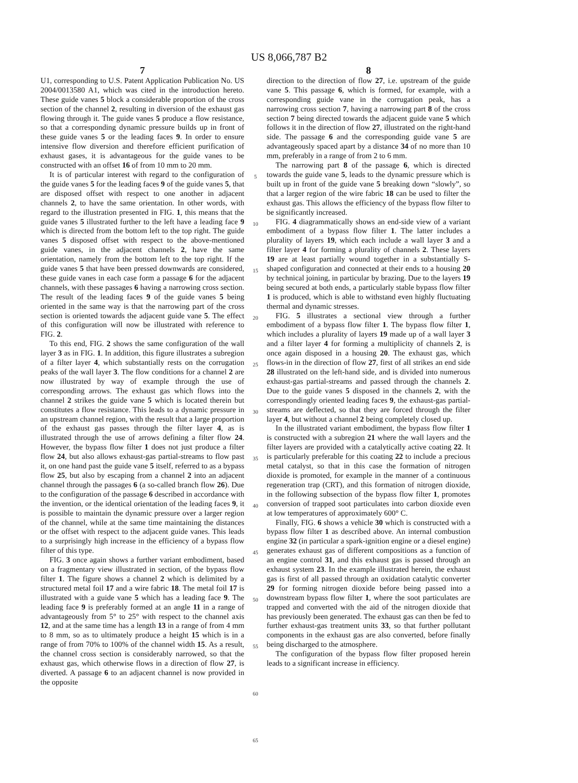US 8,066,787 B2
7
U1, corresponding to U.S. Patent Application Publication No. US 2004/0013580 A1, which was cited in the introduction hereto. These guide vanes 5 block a considerable proportion of the cross section of the channel 2, resulting in diversion of the exhaust gas flowing through it. The guide vanes 5 produce a flow resistance, so that a corresponding dynamic pressure builds up in front of these guide vanes 5 or the leading faces 9. In order to ensure intensive flow diversion and therefore efficient purification of exhaust gases, it is advantageous for the guide vanes to be constructed with an offset 16 of from 10 mm to 20 mm.
It is of particular interest with regard to the configuration of the guide vanes 5 for the leading faces 9 of the guide vanes 5, that are disposed offset with respect to one another in adjacent channels 2, to have the same orientation. In other words, with regard to the illustration presented in FIG. 1, this means that the guide vanes 5 illustrated further to the left have a leading face 9 which is directed from the bottom left to the top right. The guide vanes 5 disposed offset with respect to the above-mentioned guide vanes, in the adjacent channels 2, have the same orientation, namely from the bottom left to the top right. If the guide vanes 5 that have been pressed downwards are considered, these guide vanes in each case form a passage 6 for the adjacent channels, with these passages 6 having a narrowing cross section. The result of the leading faces 9 of the guide vanes 5 being oriented in the same way is that the narrowing part of the cross section is oriented towards the adjacent guide vane 5. The effect of this configuration will now be illustrated with reference to FIG. 2.
To this end, FIG. 2 shows the same configuration of the wall layer 3 as in FIG. 1. In addition, this figure illustrates a subregion of a filter layer 4, which substantially rests on the corrugation peaks of the wall layer 3. The flow conditions for a channel 2 are now illustrated by way of example through the use of corresponding arrows. The exhaust gas which flows into the channel 2 strikes the guide vane 5 which is located therein but constitutes a flow resistance. This leads to a dynamic pressure in an upstream channel region, with the result that a large proportion of the exhaust gas passes through the filter layer 4, as is illustrated through the use of arrows defining a filter flow 24. However, the bypass flow filter 1 does not just produce a filter flow 24, but also allows exhaust-gas partial-streams to flow past it, on one hand past the guide vane 5 itself, referred to as a bypass flow 25, but also by escaping from a channel 2 into an adjacent channel through the passages 6 (a so-called branch flow 26). Due to the configuration of the passage 6 described in accordance with the invention, or the identical orientation of the leading faces 9, it is possible to maintain the dynamic pressure over a larger region of the channel, while at the same time maintaining the distances or the offset with respect to the adjacent guide vanes. This leads to a surprisingly high increase in the efficiency of a bypass flow filter of this type.
FIG. 3 once again shows a further variant embodiment, based on a fragmentary view illustrated in section, of the bypass flow filter 1. The figure shows a channel 2 which is delimited by a structured metal foil 17 and a wire fabric 18. The metal foil 17 is illustrated with a guide vane 5 which has a leading face 9. The leading face 9 is preferably formed at an angle 11 in a range of advantageously from 5° to 25° with respect to the channel axis 12, and at the same time has a length 13 in a range of from 4 mm to 8 mm, so as to ultimately produce a height 15 which is in a range of from 70% to 100% of the channel width 15. As a result, the channel cross section is considerably narrowed, so that the exhaust gas, which otherwise flows in a direction of flow 27, is diverted. A passage 6 to an adjacent channel is now provided in the opposite
5
10
15
20
25
30
35
40
45
50
55
60
65
8
direction to the direction of flow 27, i.e. upstream of the guide vane 5. This passage 6, which is formed, for example, with a corresponding guide vane in the corrugation peak, has a narrowing cross section 7, having a narrowing part 8 of the cross section 7 being directed towards the adjacent guide vane 5 which follows it in the direction of flow 27, illustrated on the right-hand side. The passage 6 and the corresponding guide vane 5 are advantageously spaced apart by a distance 34 of no more than 10 mm, preferably in a range of from 2 to 6 mm.
The narrowing part 8 of the passage 6, which is directed towards the guide vane 5, leads to the dynamic pressure which is built up in front of the guide vane 5 breaking down “slowly”, so that a larger region of the wire fabric 18 can be used to filter the exhaust gas. This allows the efficiency of the bypass flow filter to be significantly increased.
FIG. 4 diagrammatically shows an end-side view of a variant embodiment of a bypass flow filter 1. The latter includes a plurality of layers 19, which each include a wall layer 3 and a filter layer 4 for forming a plurality of channels 2. These layers 19 are at least partially wound together in a substantially S-shaped configuration and connected at their ends to a housing 20 by technical joining, in particular by brazing. Due to the layers 19 being secured at both ends, a particularly stable bypass flow filter 1 is produced, which is able to withstand even highly fluctuating thermal and dynamic stresses.
FIG. 5 illustrates a sectional view through a further embodiment of a bypass flow filter 1. The bypass flow filter 1, which includes a plurality of layers 19 made up of a wall layer 3 and a filter layer 4 for forming a multiplicity of channels 2, is once again disposed in a housing 20. The exhaust gas, which flows-in in the direction of flow 27, first of all strikes an end side 28 illustrated on the left-hand side, and is divided into numerous exhaust-gas partial-streams and passed through the channels 2. Due to the guide vanes 5 disposed in the channels 2, with the correspondingly oriented leading faces 9, the exhaust-gas partial-streams are deflected, so that they are forced through the filter layer 4, but without a channel 2 being completely closed up.
In the illustrated variant embodiment, the bypass flow filter 1 is constructed with a subregion 21 where the wall layers and the filter layers are provided with a catalytically active coating 22. It is particularly preferable for this coating 22 to include a precious metal catalyst, so that in this case the formation of nitrogen dioxide is promoted, for example in the manner of a continuous regeneration trap (CRT), and this formation of nitrogen dioxide, in the following subsection of the bypass flow filter 1, promotes conversion of trapped soot particulates into carbon dioxide even at low temperatures of approximately 600° C.
Finally, FIG. 6 shows a vehicle 30 which is constructed with a bypass flow filter 1 as described above. An internal combustion engine 32 (in particular a spark-ignition engine or a diesel engine) generates exhaust gas of different compositions as a function of an engine control 31, and this exhaust gas is passed through an exhaust system 23. In the example illustrated herein, the exhaust gas is first of all passed through an oxidation catalytic converter 29 for forming nitrogen dioxide before being passed into a downstream bypass flow filter 1, where the soot particulates are trapped and converted with the aid of the nitrogen dioxide that has previously been generated. The exhaust gas can then be fed to further exhaust-gas treatment units 33, so that further pollutant components in the exhaust gas are also converted, before finally being discharged to the atmosphere.
The configuration of the bypass flow filter proposed herein leads to a significant increase in efficiency.